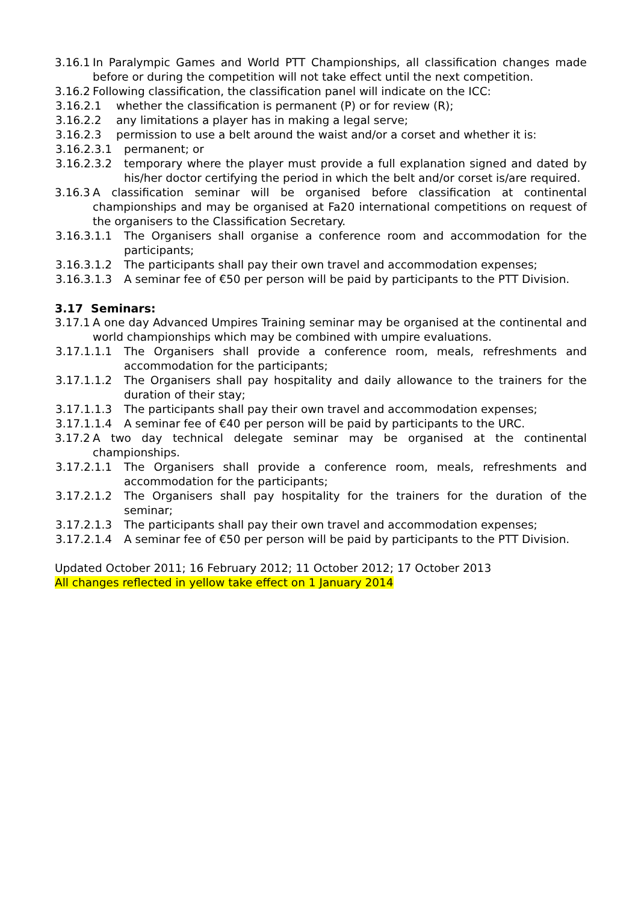3.16.1 In Paralympic Games and World PTT Championships, all classification changes made before or during the competition will not take effect until the next competition.
3.16.2 Following classification, the classification panel will indicate on the ICC:
3.16.2.1 whether the classification is permanent (P) or for review (R);
3.16.2.2 any limitations a player has in making a legal serve;
3.16.2.3 permission to use a belt around the waist and/or a corset and whether it is:
3.16.2.3.1 permanent; or
3.16.2.3.2 temporary where the player must provide a full explanation signed and dated by his/her doctor certifying the period in which the belt and/or corset is/are required.
3.16.3 A classification seminar will be organised before classification at continental championships and may be organised at Fa20 international competitions on request of the organisers to the Classification Secretary.
3.16.3.1.1 The Organisers shall organise a conference room and accommodation for the participants;
3.16.3.1.2 The participants shall pay their own travel and accommodation expenses;
3.16.3.1.3 A seminar fee of €50 per person will be paid by participants to the PTT Division.
3.17 Seminars:
3.17.1 A one day Advanced Umpires Training seminar may be organised at the continental and world championships which may be combined with umpire evaluations.
3.17.1.1.1 The Organisers shall provide a conference room, meals, refreshments and accommodation for the participants;
3.17.1.1.2 The Organisers shall pay hospitality and daily allowance to the trainers for the duration of their stay;
3.17.1.1.3 The participants shall pay their own travel and accommodation expenses;
3.17.1.1.4 A seminar fee of €40 per person will be paid by participants to the URC.
3.17.2 A two day technical delegate seminar may be organised at the continental championships.
3.17.2.1.1 The Organisers shall provide a conference room, meals, refreshments and accommodation for the participants;
3.17.2.1.2 The Organisers shall pay hospitality for the trainers for the duration of the seminar;
3.17.2.1.3 The participants shall pay their own travel and accommodation expenses;
3.17.2.1.4 A seminar fee of €50 per person will be paid by participants to the PTT Division.
Updated October 2011; 16 February 2012; 11 October 2012; 17 October 2013
All changes reflected in yellow take effect on 1 January 2014